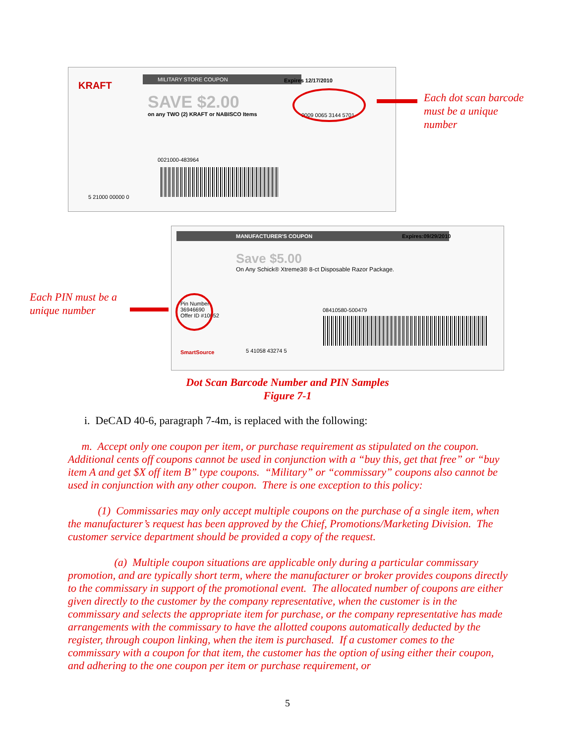MILITARY STORE COUPON
Expires 12/17/2010
KRAFT
SAVE $2.00
on any TWO (2) KRAFT or NABISCO Items
0009 0065 3144 5701
0021000-483964
5 21000 00000 0
Each dot scan barcode
must be a unique
number
MANUFACTURER'S COUPON
Expires:09/29/2010
Save $5.00
On Any Schick® Xtreme3® 8-ct Disposable Razor Package.
Pin Number
36946690
Offer ID #10052
08410580-500479
5 41058 43274 5
SmartSource
Each PIN must be a
unique number
Dot Scan Barcode Number and PIN Samples
Figure 7-1
i. DeCAD 40-6, paragraph 7-4m, is replaced with the following:
m. Accept only one coupon per item, or purchase requirement as stipulated on the coupon. Additional cents off coupons cannot be used in conjunction with a “buy this, get that free” or “buy item A and get $X off item B” type coupons. “Military” or “commissary” coupons also cannot be used in conjunction with any other coupon. There is one exception to this policy:
(1) Commissaries may only accept multiple coupons on the purchase of a single item, when the manufacturer’s request has been approved by the Chief, Promotions/Marketing Division. The customer service department should be provided a copy of the request.
(a) Multiple coupon situations are applicable only during a particular commissary promotion, and are typically short term, where the manufacturer or broker provides coupons directly to the commissary in support of the promotional event. The allocated number of coupons are either given directly to the customer by the company representative, when the customer is in the commissary and selects the appropriate item for purchase, or the company representative has made arrangements with the commissary to have the allotted coupons automatically deducted by the register, through coupon linking, when the item is purchased. If a customer comes to the commissary with a coupon for that item, the customer has the option of using either their coupon, and adhering to the one coupon per item or purchase requirement, or
5